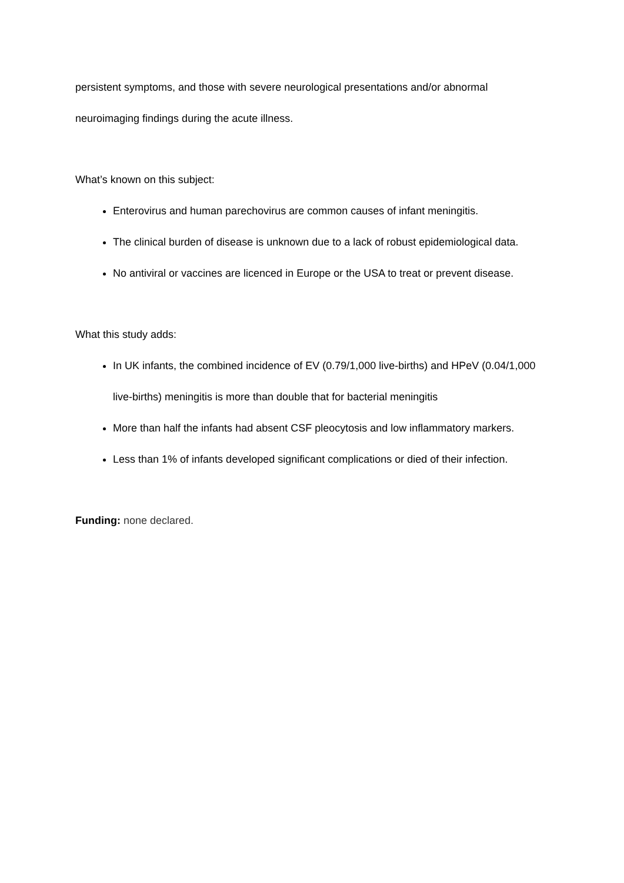persistent symptoms, and those with severe neurological presentations and/or abnormal neuroimaging findings during the acute illness.
What’s known on this subject:
Enterovirus and human parechovirus are common causes of infant meningitis.
The clinical burden of disease is unknown due to a lack of robust epidemiological data.
No antiviral or vaccines are licenced in Europe or the USA to treat or prevent disease.
What this study adds:
In UK infants, the combined incidence of EV (0.79/1,000 live-births) and HPeV (0.04/1,000 live-births) meningitis is more than double that for bacterial meningitis
More than half the infants had absent CSF pleocytosis and low inflammatory markers.
Less than 1% of infants developed significant complications or died of their infection.
Funding: none declared.